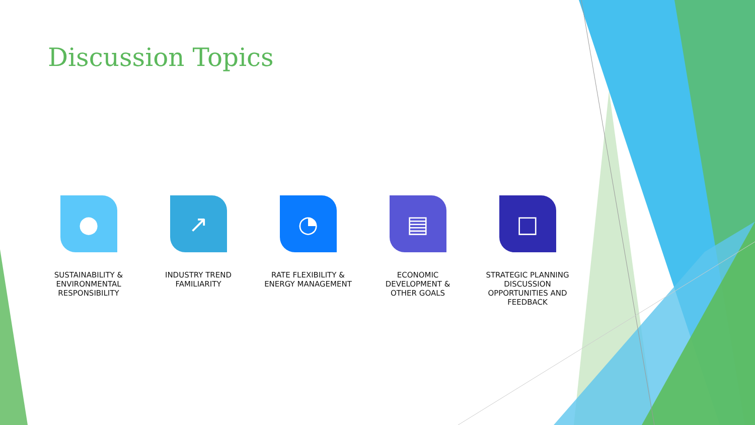Discussion Topics
●
SUSTAINABILITY &
ENVIRONMENTAL
RESPONSIBILITY
↗
INDUSTRY TREND
FAMILIARITY
◔
RATE FLEXIBILITY &
ENERGY MANAGEMENT
▤
ECONOMIC
DEVELOPMENT &
OTHER GOALS
□
STRATEGIC PLANNING
DISCUSSION
OPPORTUNITIES AND
FEEDBACK